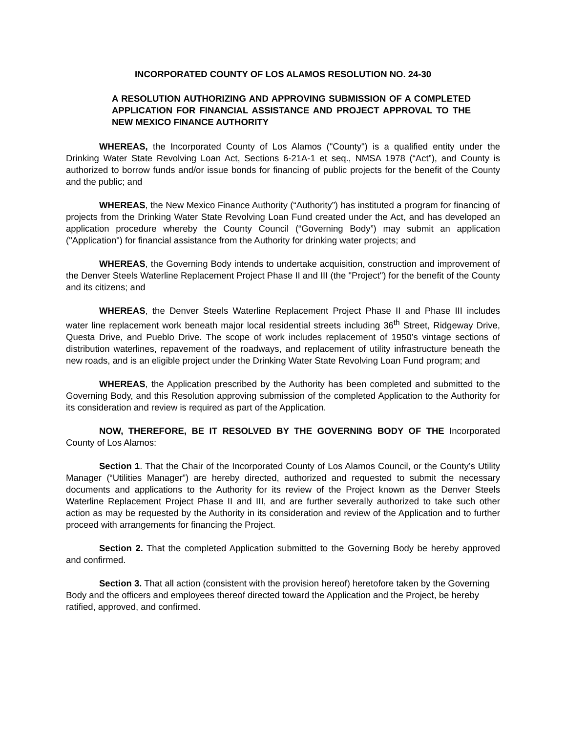INCORPORATED COUNTY OF LOS ALAMOS RESOLUTION NO. 24-30
A RESOLUTION AUTHORIZING AND APPROVING SUBMISSION OF A COMPLETED APPLICATION FOR FINANCIAL ASSISTANCE AND PROJECT APPROVAL TO THE NEW MEXICO FINANCE AUTHORITY
WHEREAS, the Incorporated County of Los Alamos ("County") is a qualified entity under the Drinking Water State Revolving Loan Act, Sections 6-21A-1 et seq., NMSA 1978 (“Act”), and County is authorized to borrow funds and/or issue bonds for financing of public projects for the benefit of the County and the public; and
WHEREAS, the New Mexico Finance Authority (“Authority”) has instituted a program for financing of projects from the Drinking Water State Revolving Loan Fund created under the Act, and has developed an application procedure whereby the County Council (“Governing Body”) may submit an application ("Application") for financial assistance from the Authority for drinking water projects; and
WHEREAS, the Governing Body intends to undertake acquisition, construction and improvement of the Denver Steels Waterline Replacement Project Phase II and III (the "Project") for the benefit of the County and its citizens; and
WHEREAS, the Denver Steels Waterline Replacement Project Phase II and Phase III includes water line replacement work beneath major local residential streets including 36<sup>th</sup> Street, Ridgeway Drive, Questa Drive, and Pueblo Drive. The scope of work includes replacement of 1950’s vintage sections of distribution waterlines, repavement of the roadways, and replacement of utility infrastructure beneath the new roads, and is an eligible project under the Drinking Water State Revolving Loan Fund program; and
WHEREAS, the Application prescribed by the Authority has been completed and submitted to the Governing Body, and this Resolution approving submission of the completed Application to the Authority for its consideration and review is required as part of the Application.
NOW, THEREFORE, BE IT RESOLVED BY THE GOVERNING BODY OF THE Incorporated County of Los Alamos:
Section 1. That the Chair of the Incorporated County of Los Alamos Council, or the County’s Utility Manager (“Utilities Manager”) are hereby directed, authorized and requested to submit the necessary documents and applications to the Authority for its review of the Project known as the Denver Steels Waterline Replacement Project Phase II and III, and are further severally authorized to take such other action as may be requested by the Authority in its consideration and review of the Application and to further proceed with arrangements for financing the Project.
Section 2. That the completed Application submitted to the Governing Body be hereby approved and confirmed.
Section 3. That all action (consistent with the provision hereof) heretofore taken by the Governing Body and the officers and employees thereof directed toward the Application and the Project, be hereby ratified, approved, and confirmed.